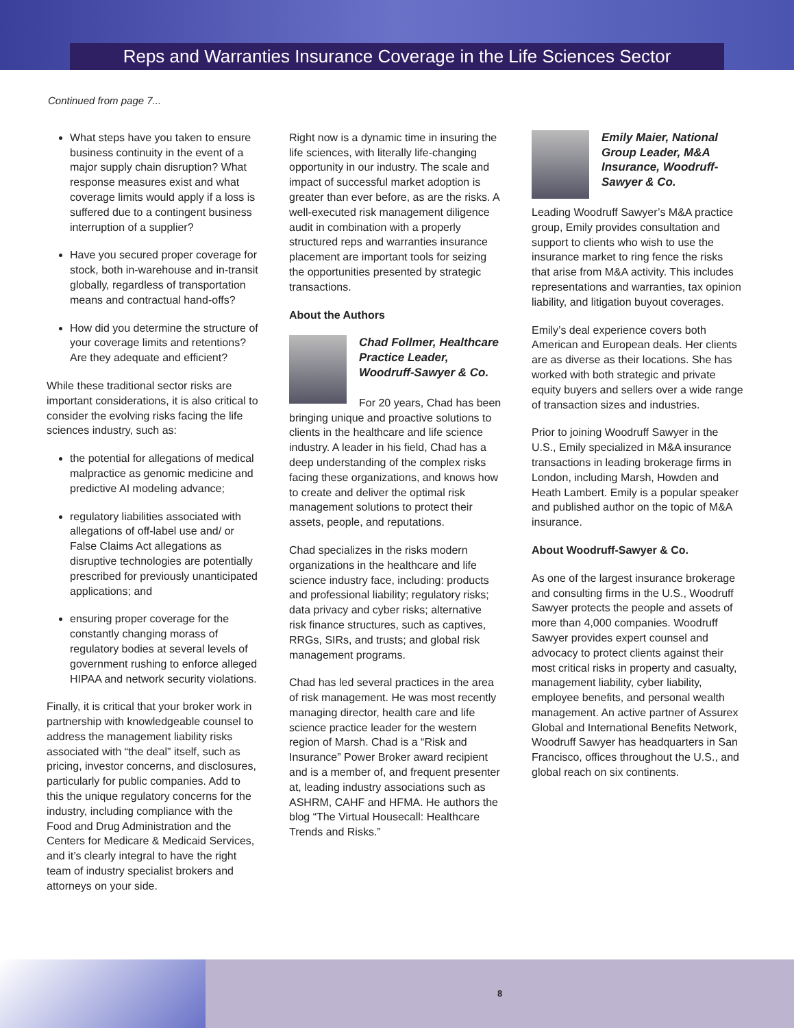Reps and Warranties Insurance Coverage in the Life Sciences Sector
Continued from page 7...
What steps have you taken to ensure business continuity in the event of a major supply chain disruption? What response measures exist and what coverage limits would apply if a loss is suffered due to a contingent business interruption of a supplier?
Have you secured proper coverage for stock, both in-warehouse and in-transit globally, regardless of transportation means and contractual hand-offs?
How did you determine the structure of your coverage limits and retentions? Are they adequate and efficient?
While these traditional sector risks are important considerations, it is also critical to consider the evolving risks facing the life sciences industry, such as:
the potential for allegations of medical malpractice as genomic medicine and predictive AI modeling advance;
regulatory liabilities associated with allegations of off-label use and/ or False Claims Act allegations as disruptive technologies are potentially prescribed for previously unanticipated applications; and
ensuring proper coverage for the constantly changing morass of regulatory bodies at several levels of government rushing to enforce alleged HIPAA and network security violations.
Finally, it is critical that your broker work in partnership with knowledgeable counsel to address the management liability risks associated with “the deal” itself, such as pricing, investor concerns, and disclosures, particularly for public companies. Add to this the unique regulatory concerns for the industry, including compliance with the Food and Drug Administration and the Centers for Medicare & Medicaid Services, and it’s clearly integral to have the right team of industry specialist brokers and attorneys on your side.
Right now is a dynamic time in insuring the life sciences, with literally life-changing opportunity in our industry. The scale and impact of successful market adoption is greater than ever before, as are the risks. A well-executed risk management diligence audit in combination with a properly structured reps and warranties insurance placement are important tools for seizing the opportunities presented by strategic transactions.
About the Authors
Chad Follmer, Healthcare Practice Leader, Woodruff-Sawyer & Co.
For 20 years, Chad has been bringing unique and proactive solutions to clients in the healthcare and life science industry. A leader in his field, Chad has a deep understanding of the complex risks facing these organizations, and knows how to create and deliver the optimal risk management solutions to protect their assets, people, and reputations.
Chad specializes in the risks modern organizations in the healthcare and life science industry face, including: products and professional liability; regulatory risks; data privacy and cyber risks; alternative risk finance structures, such as captives, RRGs, SIRs, and trusts; and global risk management programs.
Chad has led several practices in the area of risk management. He was most recently managing director, health care and life science practice leader for the western region of Marsh. Chad is a “Risk and Insurance” Power Broker award recipient and is a member of, and frequent presenter at, leading industry associations such as ASHRM, CAHF and HFMA. He authors the blog “The Virtual Housecall: Healthcare Trends and Risks.”
Emily Maier, National Group Leader, M&A Insurance, Woodruff-Sawyer & Co.
Leading Woodruff Sawyer’s M&A practice group, Emily provides consultation and support to clients who wish to use the insurance market to ring fence the risks that arise from M&A activity. This includes representations and warranties, tax opinion liability, and litigation buyout coverages.
Emily’s deal experience covers both American and European deals. Her clients are as diverse as their locations. She has worked with both strategic and private equity buyers and sellers over a wide range of transaction sizes and industries.
Prior to joining Woodruff Sawyer in the U.S., Emily specialized in M&A insurance transactions in leading brokerage firms in London, including Marsh, Howden and Heath Lambert. Emily is a popular speaker and published author on the topic of M&A insurance.
About Woodruff-Sawyer & Co.
As one of the largest insurance brokerage and consulting firms in the U.S., Woodruff Sawyer protects the people and assets of more than 4,000 companies. Woodruff Sawyer provides expert counsel and advocacy to protect clients against their most critical risks in property and casualty, management liability, cyber liability, employee benefits, and personal wealth management. An active partner of Assurex Global and International Benefits Network, Woodruff Sawyer has headquarters in San Francisco, offices throughout the U.S., and global reach on six continents.
8